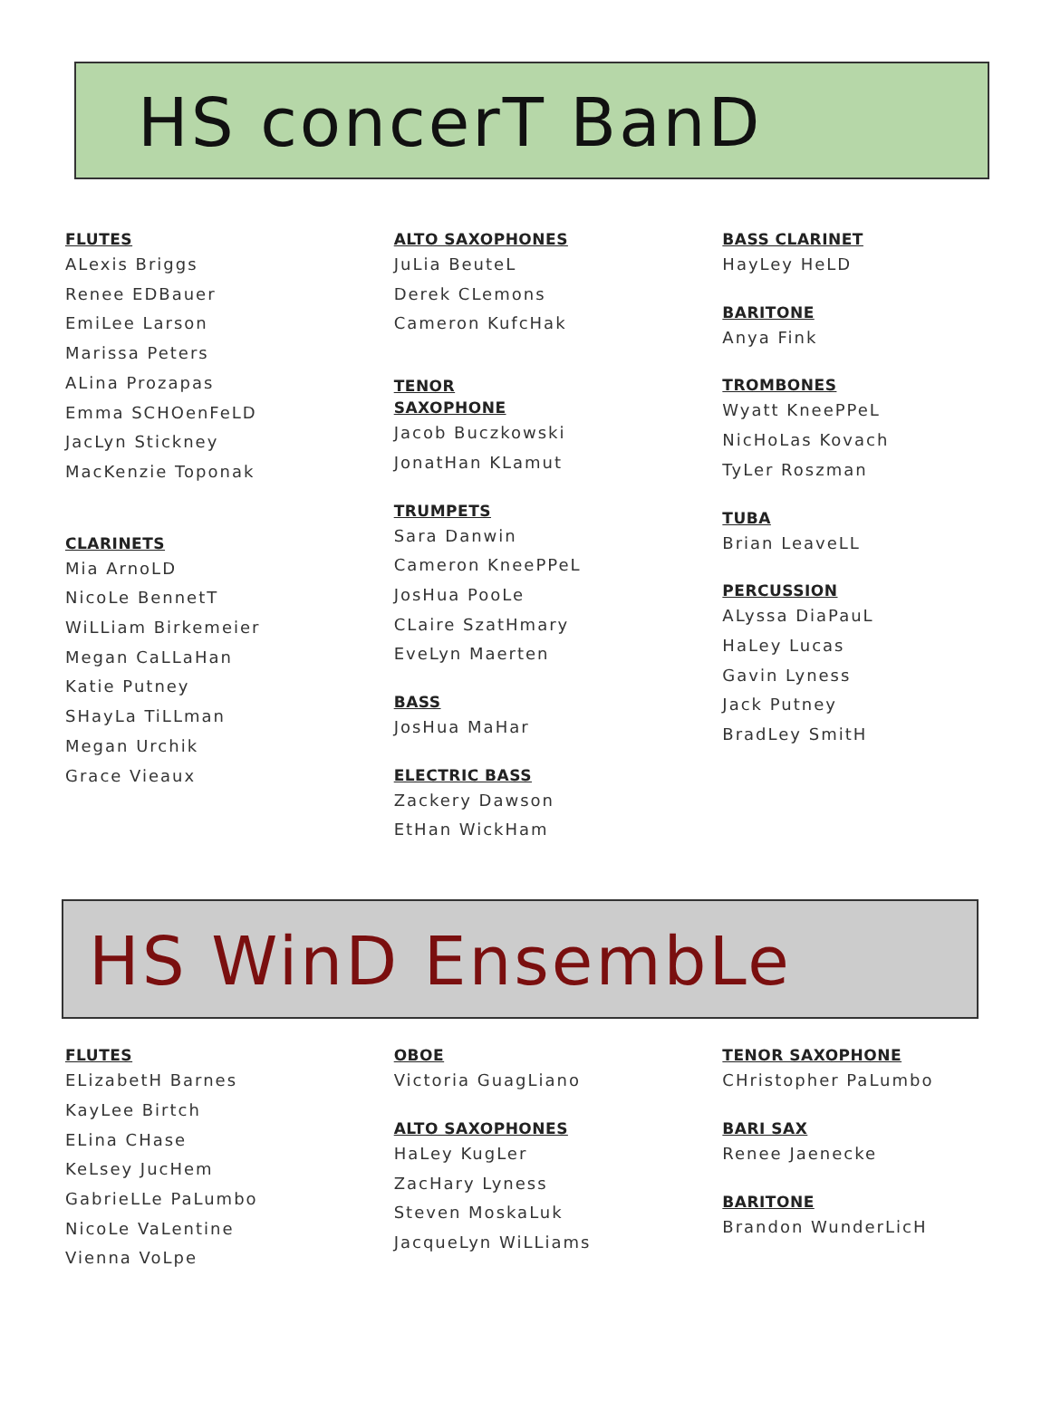HS concerT BanD
FLUTES
ALexis Briggs
Renee EDBauer
EmiLee Larson
Marissa Peters
ALina Prozapas
Emma SCHOenFeLD
JacLyn Stickney
MacKenzie Toponak
CLARINETS
Mia ArnoLD
NicoLe BennetT
WiLLiam Birkemeier
Megan CaLLaHan
Katie Putney
SHayLa TiLLman
Megan Urchik
Grace Vieaux
ALTO SAXOPHONES
JuLia BeuteL
Derek CLemons
Cameron KufcHak
TENOR
SAXOPHONE
Jacob Buczkowski
JonatHan KLamut
TRUMPETS
Sara Danwin
Cameron KneePPeL
JosHua PooLe
CLaire SzatHmary
EveLyn Maerten
BASS
JosHua MaHar
ELECTRIC BASS
Zackery Dawson
EtHan WickHam
BASS CLARINET
HayLey HeLD
BARITONE
Anya Fink
TROMBONES
Wyatt KneePPeL
NicHoLas Kovach
TyLer Roszman
TUBA
Brian LeaveLL
PERCUSSION
ALyssa DiaPauL
HaLey Lucas
Gavin Lyness
Jack Putney
BradLey SmitH
HS WinD EnsembLe
FLUTES
ELizabetH Barnes
KayLee Birtch
ELina CHase
KeLsey JucHem
GabrieLLe PaLumbo
NicoLe VaLentine
Vienna VoLpe
OBOE
Victoria GuagLiano
ALTO SAXOPHONES
HaLey KugLer
ZacHary Lyness
Steven MoskaLuk
JacqueLyn WiLLiams
TENOR SAXOPHONE
CHristopher PaLumbo
BARI SAX
Renee Jaenecke
BARITONE
Brandon WunderLicH